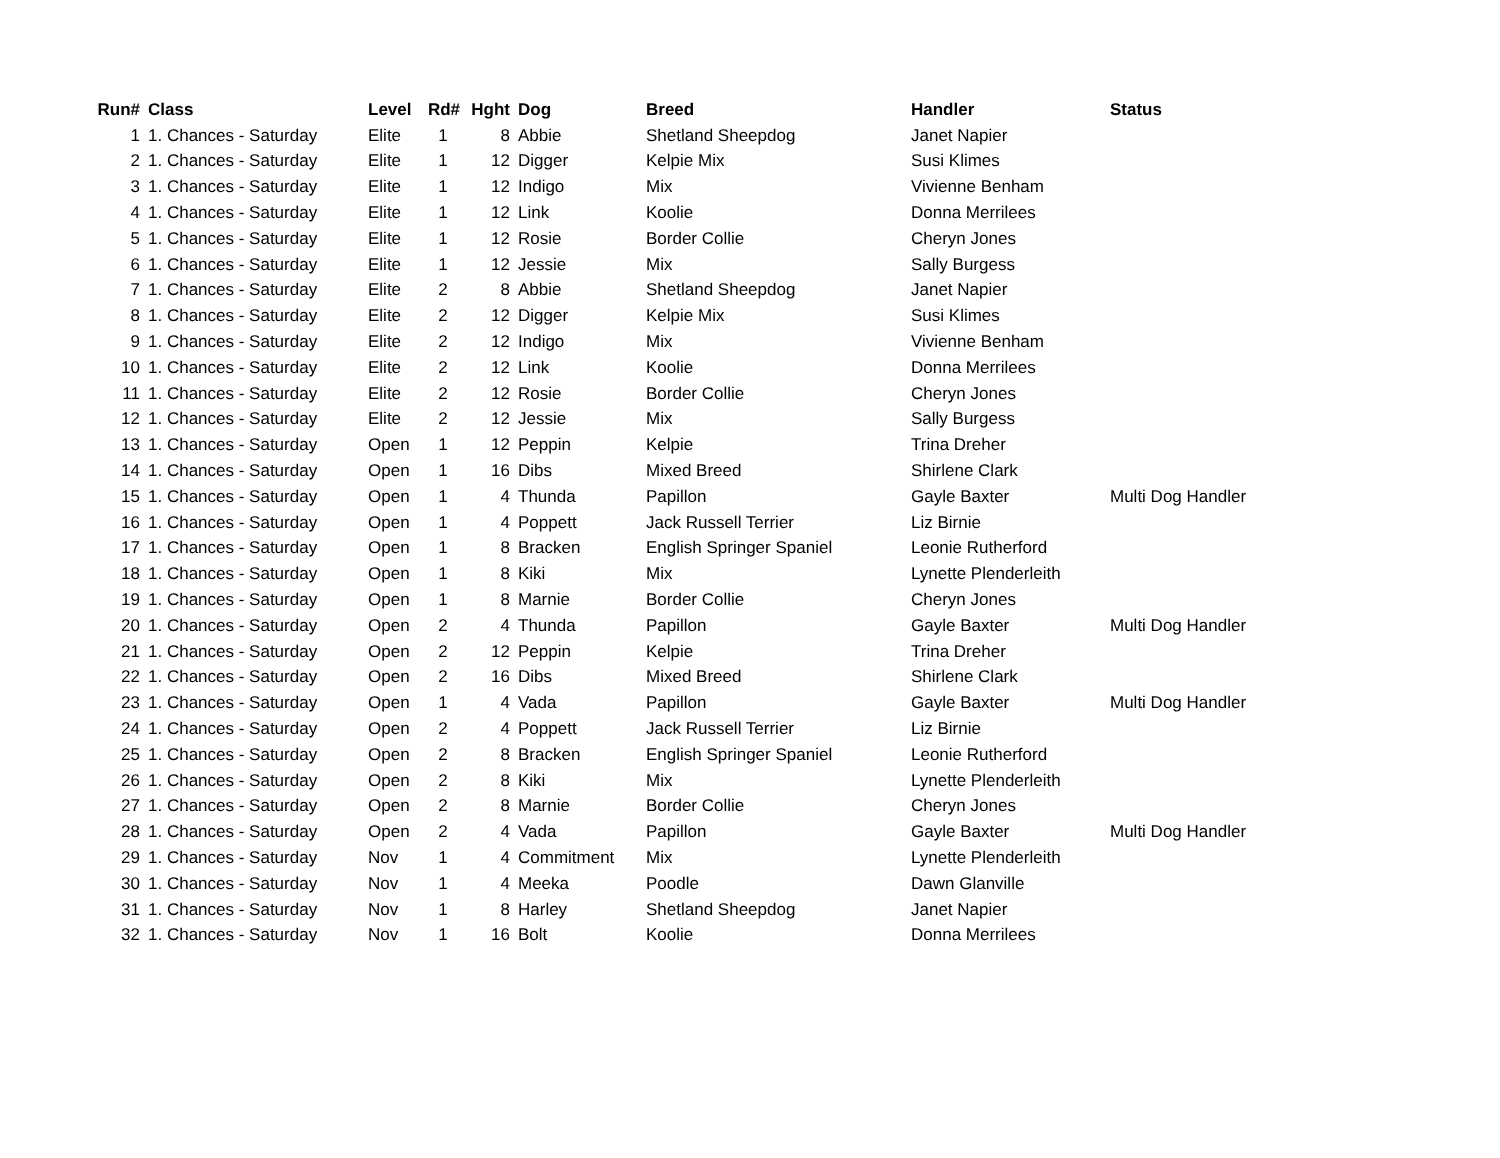| Run# | Class | Level | Rd# | Hght | Dog | Breed | Handler | Status |
| --- | --- | --- | --- | --- | --- | --- | --- | --- |
| 1 | 1. Chances - Saturday | Elite | 1 | 8 | Abbie | Shetland Sheepdog | Janet Napier | |
| 2 | 1. Chances - Saturday | Elite | 1 | 12 | Digger | Kelpie Mix | Susi Klimes | |
| 3 | 1. Chances - Saturday | Elite | 1 | 12 | Indigo | Mix | Vivienne Benham | |
| 4 | 1. Chances - Saturday | Elite | 1 | 12 | Link | Koolie | Donna Merrilees | |
| 5 | 1. Chances - Saturday | Elite | 1 | 12 | Rosie | Border Collie | Cheryn Jones | |
| 6 | 1. Chances - Saturday | Elite | 1 | 12 | Jessie | Mix | Sally Burgess | |
| 7 | 1. Chances - Saturday | Elite | 2 | 8 | Abbie | Shetland Sheepdog | Janet Napier | |
| 8 | 1. Chances - Saturday | Elite | 2 | 12 | Digger | Kelpie Mix | Susi Klimes | |
| 9 | 1. Chances - Saturday | Elite | 2 | 12 | Indigo | Mix | Vivienne Benham | |
| 10 | 1. Chances - Saturday | Elite | 2 | 12 | Link | Koolie | Donna Merrilees | |
| 11 | 1. Chances - Saturday | Elite | 2 | 12 | Rosie | Border Collie | Cheryn Jones | |
| 12 | 1. Chances - Saturday | Elite | 2 | 12 | Jessie | Mix | Sally Burgess | |
| 13 | 1. Chances - Saturday | Open | 1 | 12 | Peppin | Kelpie | Trina Dreher | |
| 14 | 1. Chances - Saturday | Open | 1 | 16 | Dibs | Mixed Breed | Shirlene Clark | |
| 15 | 1. Chances - Saturday | Open | 1 | 4 | Thunda | Papillon | Gayle Baxter | Multi Dog Handler |
| 16 | 1. Chances - Saturday | Open | 1 | 4 | Poppett | Jack Russell Terrier | Liz Birnie | |
| 17 | 1. Chances - Saturday | Open | 1 | 8 | Bracken | English Springer Spaniel | Leonie Rutherford | |
| 18 | 1. Chances - Saturday | Open | 1 | 8 | Kiki | Mix | Lynette Plenderleith | |
| 19 | 1. Chances - Saturday | Open | 1 | 8 | Marnie | Border Collie | Cheryn Jones | |
| 20 | 1. Chances - Saturday | Open | 2 | 4 | Thunda | Papillon | Gayle Baxter | Multi Dog Handler |
| 21 | 1. Chances - Saturday | Open | 2 | 12 | Peppin | Kelpie | Trina Dreher | |
| 22 | 1. Chances - Saturday | Open | 2 | 16 | Dibs | Mixed Breed | Shirlene Clark | |
| 23 | 1. Chances - Saturday | Open | 1 | 4 | Vada | Papillon | Gayle Baxter | Multi Dog Handler |
| 24 | 1. Chances - Saturday | Open | 2 | 4 | Poppett | Jack Russell Terrier | Liz Birnie | |
| 25 | 1. Chances - Saturday | Open | 2 | 8 | Bracken | English Springer Spaniel | Leonie Rutherford | |
| 26 | 1. Chances - Saturday | Open | 2 | 8 | Kiki | Mix | Lynette Plenderleith | |
| 27 | 1. Chances - Saturday | Open | 2 | 8 | Marnie | Border Collie | Cheryn Jones | |
| 28 | 1. Chances - Saturday | Open | 2 | 4 | Vada | Papillon | Gayle Baxter | Multi Dog Handler |
| 29 | 1. Chances - Saturday | Nov | 1 | 4 | Commitment | Mix | Lynette Plenderleith | |
| 30 | 1. Chances - Saturday | Nov | 1 | 4 | Meeka | Poodle | Dawn Glanville | |
| 31 | 1. Chances - Saturday | Nov | 1 | 8 | Harley | Shetland Sheepdog | Janet Napier | |
| 32 | 1. Chances - Saturday | Nov | 1 | 16 | Bolt | Koolie | Donna Merrilees | |